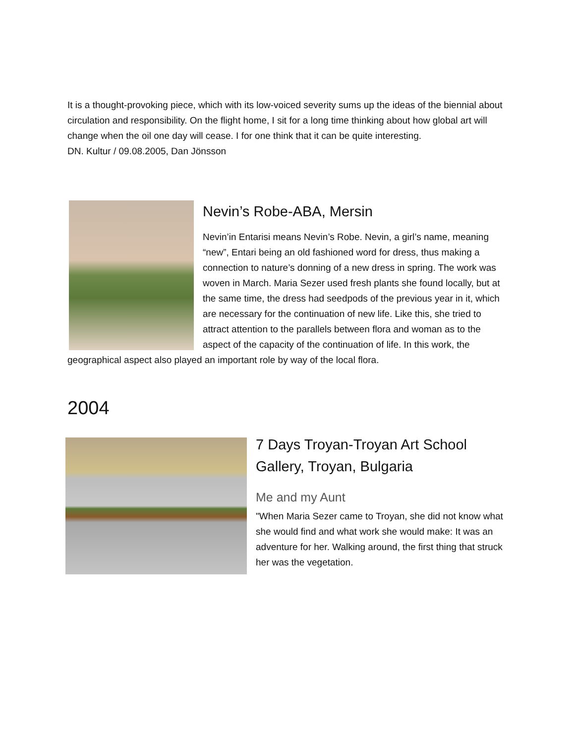It is a thought-provoking piece, which with its low-voiced severity sums up the ideas of the biennial about circulation and responsibility. On the flight home, I sit for a long time thinking about how global art will change when the oil one day will cease. I for one think that it can be quite interesting.
DN. Kultur / 09.08.2005, Dan Jönsson
Nevin’s Robe-ABA, Mersin
Nevin’in Entarisi means Nevin’s Robe. Nevin, a girl’s name, meaning “new”, Entari being an old fashioned word for dress, thus making a connection to nature’s donning of a new dress in spring. The work was woven in March. Maria Sezer used fresh plants she found locally, but at the same time, the dress had seedpods of the previous year in it, which are necessary for the continuation of new life. Like this, she tried to attract attention to the parallels between flora and woman as to the aspect of the capacity of the continuation of life. In this work, the geographical aspect also played an important role by way of the local flora.
2004
7 Days Troyan-Troyan Art School Gallery, Troyan, Bulgaria
Me and my Aunt
"When Maria Sezer came to Troyan, she did not know what she would find and what work she would make: It was an adventure for her. Walking around, the first thing that struck her was the vegetation.